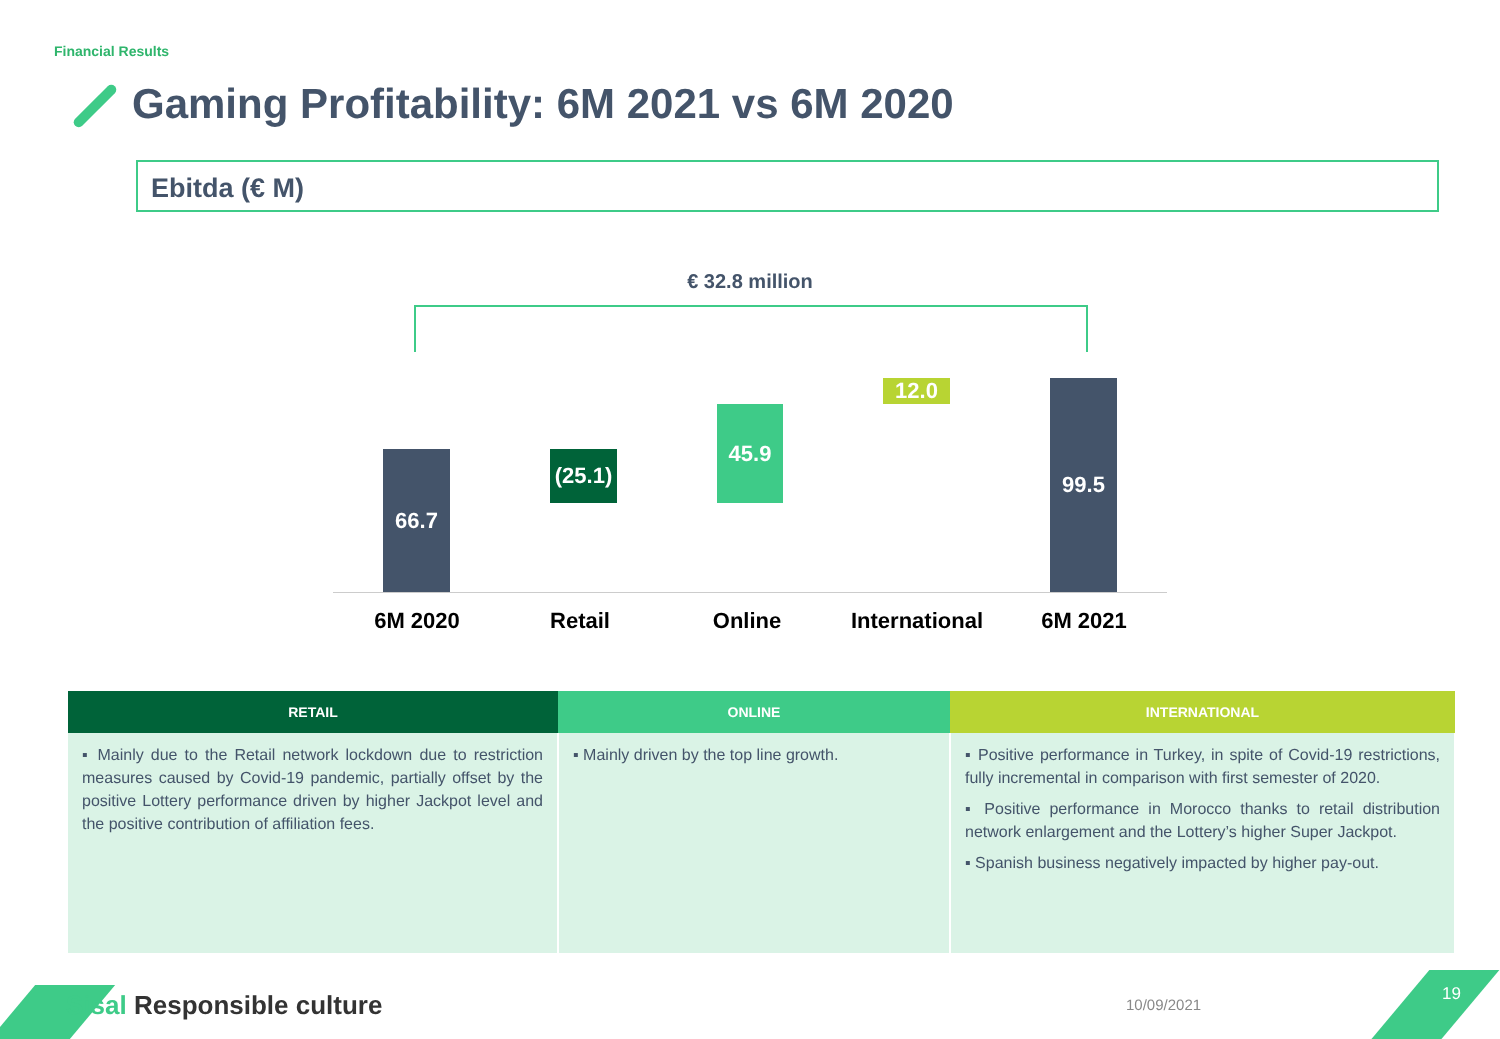Financial Results
Gaming Profitability: 6M 2021 vs 6M 2020
Ebitda (€ M)
€ 32.8 million
66.7
(25.1)
45.9
12.0 99.5
6M 2020 Retail Online
International
6M 2021
| RETAIL | ONLINE | INTERNATIONAL |
| --- | --- | --- |
| ▪ Mainly due to the Retail network lockdown due to restriction measures caused by Covid-19 pandemic, partially offset by the positive Lottery performance driven by higher Jackpot level and the positive contribution of affiliation fees. | ▪ Mainly driven by the top line growth. | ▪ Positive performance in Turkey, in spite of Covid-19 restrictions, fully incremental in comparison with first semester of 2020. ▪ Positive performance in Morocco thanks to retail distribution network enlargement and the Lottery’s higher Super Jackpot. ▪ Spanish business negatively impacted by higher pay-out. |
Sisal Responsible culture 10/09/2021
19